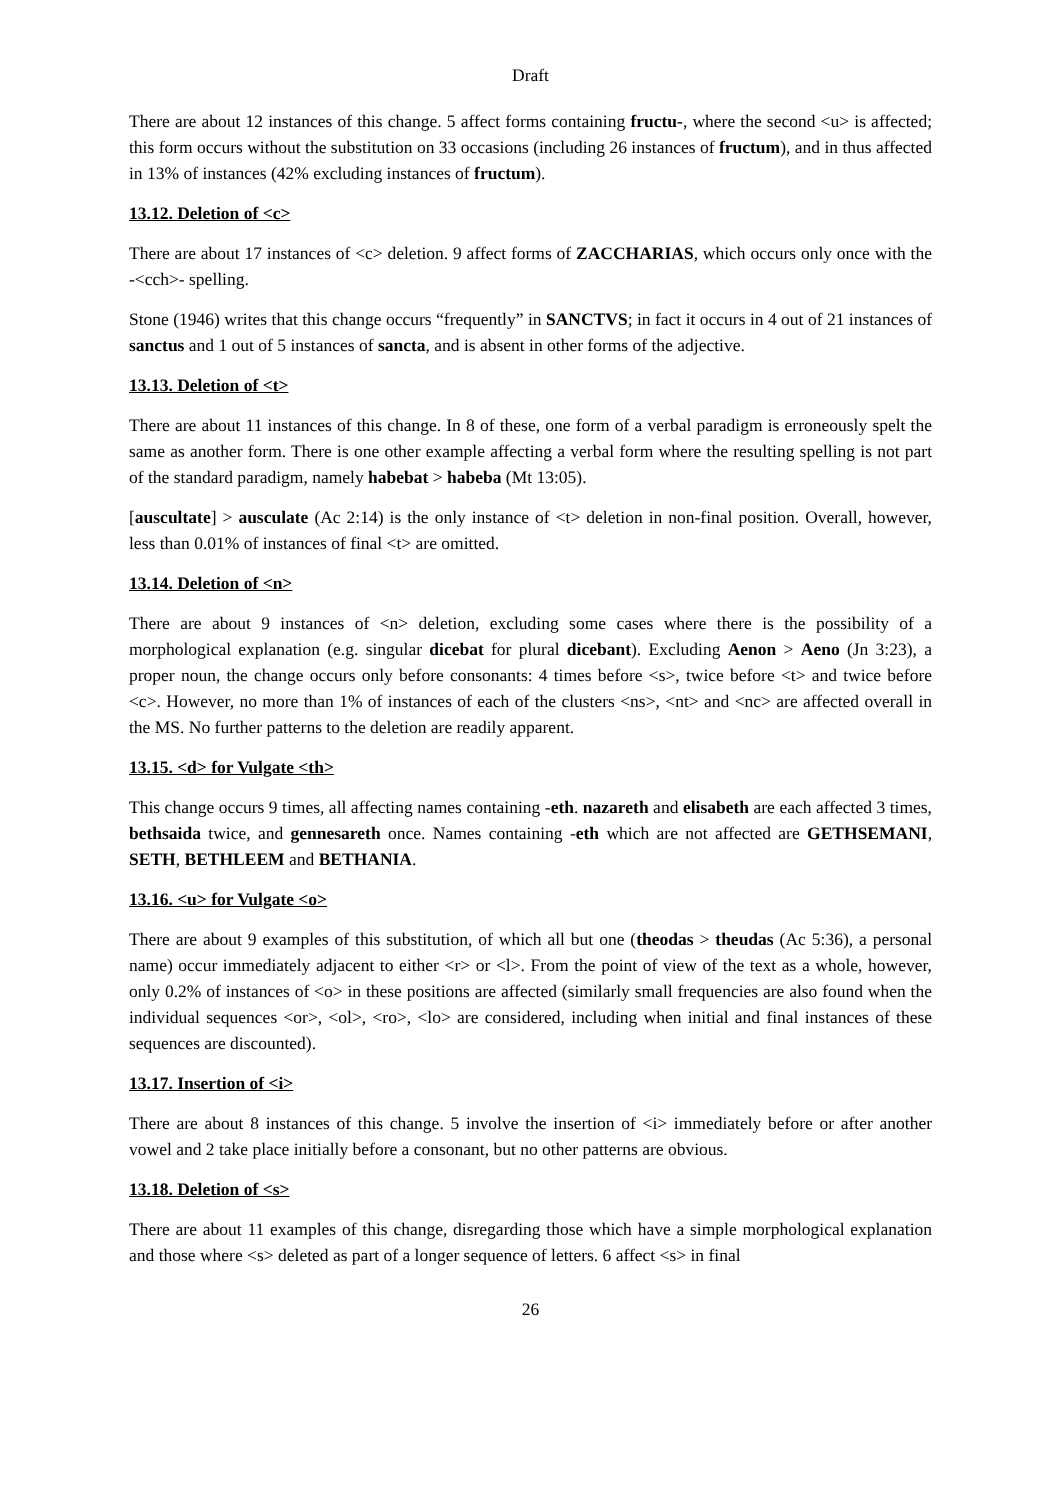Draft
There are about 12 instances of this change. 5 affect forms containing fructu-, where the second <u> is affected; this form occurs without the substitution on 33 occasions (including 26 instances of fructum), and in thus affected in 13% of instances (42% excluding instances of fructum).
13.12. Deletion of <c>
There are about 17 instances of <c> deletion. 9 affect forms of ZACCHARIAS, which occurs only once with the -<cch>- spelling.
Stone (1946) writes that this change occurs “frequently” in SANCTVS; in fact it occurs in 4 out of 21 instances of sanctus and 1 out of 5 instances of sancta, and is absent in other forms of the adjective.
13.13. Deletion of <t>
There are about 11 instances of this change. In 8 of these, one form of a verbal paradigm is erroneously spelt the same as another form. There is one other example affecting a verbal form where the resulting spelling is not part of the standard paradigm, namely habebat > habeba (Mt 13:05).
[auscultate] > ausculate (Ac 2:14) is the only instance of <t> deletion in non-final position. Overall, however, less than 0.01% of instances of final <t> are omitted.
13.14. Deletion of <n>
There are about 9 instances of <n> deletion, excluding some cases where there is the possibility of a morphological explanation (e.g. singular dicebat for plural dicebant). Excluding Aenon > Aeno (Jn 3:23), a proper noun, the change occurs only before consonants: 4 times before <s>, twice before <t> and twice before <c>. However, no more than 1% of instances of each of the clusters <ns>, <nt> and <nc> are affected overall in the MS. No further patterns to the deletion are readily apparent.
13.15. <d> for Vulgate <th>
This change occurs 9 times, all affecting names containing -eth. nazareth and elisabeth are each affected 3 times, bethsaida twice, and gennesareth once. Names containing -eth which are not affected are GETHSEMANI, SETH, BETHLEEM and BETHANIA.
13.16. <u> for Vulgate <o>
There are about 9 examples of this substitution, of which all but one (theodas > theudas (Ac 5:36), a personal name) occur immediately adjacent to either <r> or <l>. From the point of view of the text as a whole, however, only 0.2% of instances of <o> in these positions are affected (similarly small frequencies are also found when the individual sequences <or>, <ol>, <ro>, <lo> are considered, including when initial and final instances of these sequences are discounted).
13.17. Insertion of <i>
There are about 8 instances of this change. 5 involve the insertion of <i> immediately before or after another vowel and 2 take place initially before a consonant, but no other patterns are obvious.
13.18. Deletion of <s>
There are about 11 examples of this change, disregarding those which have a simple morphological explanation and those where <s> deleted as part of a longer sequence of letters. 6 affect <s> in final
26